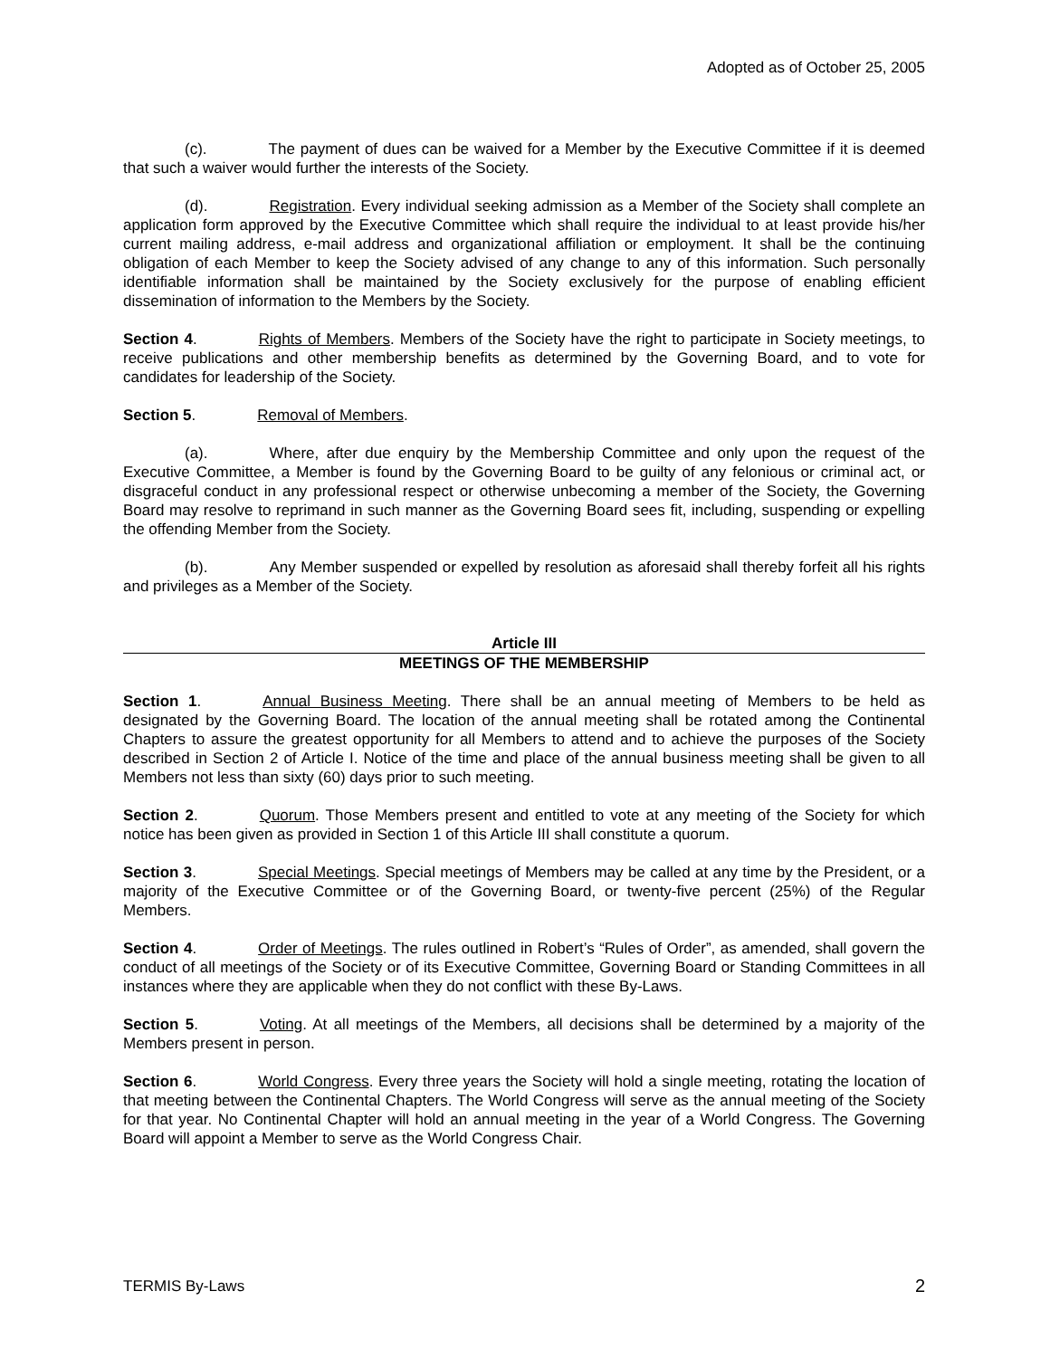Adopted as of October 25, 2005
(c). The payment of dues can be waived for a Member by the Executive Committee if it is deemed that such a waiver would further the interests of the Society.
(d). Registration. Every individual seeking admission as a Member of the Society shall complete an application form approved by the Executive Committee which shall require the individual to at least provide his/her current mailing address, e-mail address and organizational affiliation or employment. It shall be the continuing obligation of each Member to keep the Society advised of any change to any of this information. Such personally identifiable information shall be maintained by the Society exclusively for the purpose of enabling efficient dissemination of information to the Members by the Society.
Section 4. Rights of Members. Members of the Society have the right to participate in Society meetings, to receive publications and other membership benefits as determined by the Governing Board, and to vote for candidates for leadership of the Society.
Section 5. Removal of Members.
(a). Where, after due enquiry by the Membership Committee and only upon the request of the Executive Committee, a Member is found by the Governing Board to be guilty of any felonious or criminal act, or disgraceful conduct in any professional respect or otherwise unbecoming a member of the Society, the Governing Board may resolve to reprimand in such manner as the Governing Board sees fit, including, suspending or expelling the offending Member from the Society.
(b). Any Member suspended or expelled by resolution as aforesaid shall thereby forfeit all his rights and privileges as a Member of the Society.
Article III
MEETINGS OF THE MEMBERSHIP
Section 1. Annual Business Meeting. There shall be an annual meeting of Members to be held as designated by the Governing Board. The location of the annual meeting shall be rotated among the Continental Chapters to assure the greatest opportunity for all Members to attend and to achieve the purposes of the Society described in Section 2 of Article I. Notice of the time and place of the annual business meeting shall be given to all Members not less than sixty (60) days prior to such meeting.
Section 2. Quorum. Those Members present and entitled to vote at any meeting of the Society for which notice has been given as provided in Section 1 of this Article III shall constitute a quorum.
Section 3. Special Meetings. Special meetings of Members may be called at any time by the President, or a majority of the Executive Committee or of the Governing Board, or twenty-five percent (25%) of the Regular Members.
Section 4. Order of Meetings. The rules outlined in Robert’s “Rules of Order”, as amended, shall govern the conduct of all meetings of the Society or of its Executive Committee, Governing Board or Standing Committees in all instances where they are applicable when they do not conflict with these By-Laws.
Section 5. Voting. At all meetings of the Members, all decisions shall be determined by a majority of the Members present in person.
Section 6. World Congress. Every three years the Society will hold a single meeting, rotating the location of that meeting between the Continental Chapters. The World Congress will serve as the annual meeting of the Society for that year. No Continental Chapter will hold an annual meeting in the year of a World Congress. The Governing Board will appoint a Member to serve as the World Congress Chair.
TERMIS By-Laws 2